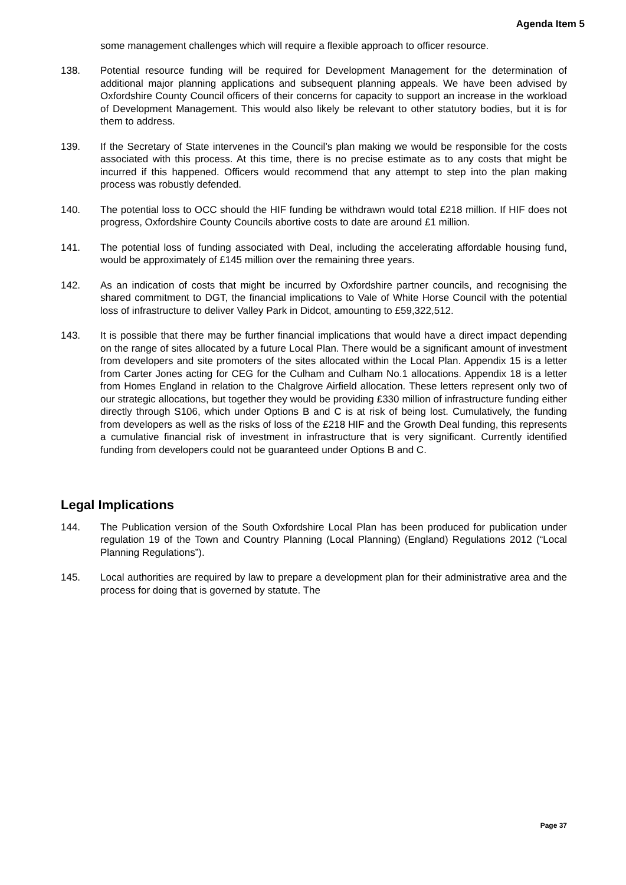Agenda Item 5
some management challenges which will require a flexible approach to officer resource.
138. Potential resource funding will be required for Development Management for the determination of additional major planning applications and subsequent planning appeals. We have been advised by Oxfordshire County Council officers of their concerns for capacity to support an increase in the workload of Development Management. This would also likely be relevant to other statutory bodies, but it is for them to address.
139. If the Secretary of State intervenes in the Council’s plan making we would be responsible for the costs associated with this process. At this time, there is no precise estimate as to any costs that might be incurred if this happened. Officers would recommend that any attempt to step into the plan making process was robustly defended.
140. The potential loss to OCC should the HIF funding be withdrawn would total £218 million. If HIF does not progress, Oxfordshire County Councils abortive costs to date are around £1 million.
141. The potential loss of funding associated with Deal, including the accelerating affordable housing fund, would be approximately of £145 million over the remaining three years.
142. As an indication of costs that might be incurred by Oxfordshire partner councils, and recognising the shared commitment to DGT, the financial implications to Vale of White Horse Council with the potential loss of infrastructure to deliver Valley Park in Didcot, amounting to £59,322,512.
143. It is possible that there may be further financial implications that would have a direct impact depending on the range of sites allocated by a future Local Plan. There would be a significant amount of investment from developers and site promoters of the sites allocated within the Local Plan. Appendix 15 is a letter from Carter Jones acting for CEG for the Culham and Culham No.1 allocations. Appendix 18 is a letter from Homes England in relation to the Chalgrove Airfield allocation. These letters represent only two of our strategic allocations, but together they would be providing £330 million of infrastructure funding either directly through S106, which under Options B and C is at risk of being lost. Cumulatively, the funding from developers as well as the risks of loss of the £218 HIF and the Growth Deal funding, this represents a cumulative financial risk of investment in infrastructure that is very significant. Currently identified funding from developers could not be guaranteed under Options B and C.
Legal Implications
144. The Publication version of the South Oxfordshire Local Plan has been produced for publication under regulation 19 of the Town and Country Planning (Local Planning) (England) Regulations 2012 (“Local Planning Regulations”).
145. Local authorities are required by law to prepare a development plan for their administrative area and the process for doing that is governed by statute. The
Page 37